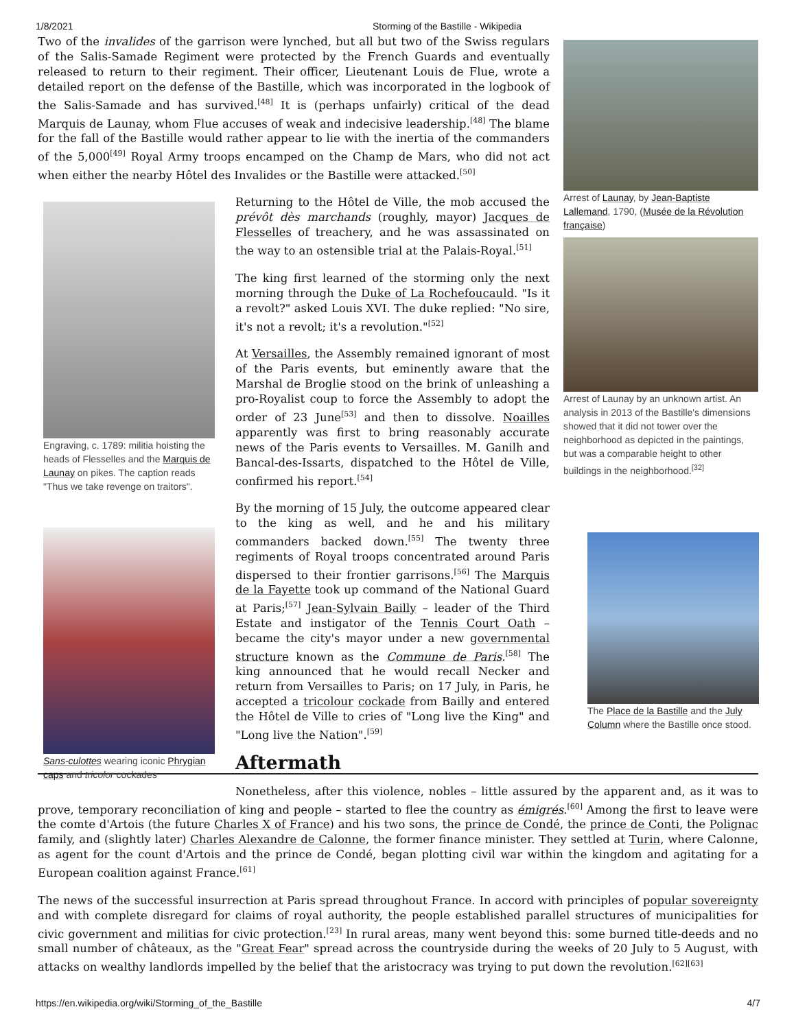1/8/2021 Storming of the Bastille - Wikipedia
Arrest of Launay, by Jean-Baptiste Lallemand, 1790, (Musée de la Révolution française)
Arrest of Launay by an unknown artist. An analysis in 2013 of the Bastille's dimensions showed that it did not tower over the neighborhood as depicted in the paintings, but was a comparable height to other buildings in the neighborhood.<sup>[32]</sup>
The Place de la Bastille and the July Column where the Bastille once stood.
Two of the invalides of the garrison were lynched, but all but two of the Swiss regulars of the Salis-Samade Regiment were protected by the French Guards and eventually released to return to their regiment. Their officer, Lieutenant Louis de Flue, wrote a detailed report on the defense of the Bastille, which was incorporated in the logbook of the Salis-Samade and has survived.<sup>[48]</sup> It is (perhaps unfairly) critical of the dead Marquis de Launay, whom Flue accuses of weak and indecisive leadership.<sup>[48]</sup> The blame for the fall of the Bastille would rather appear to lie with the inertia of the commanders of the 5,000<sup>[49]</sup> Royal Army troops encamped on the Champ de Mars, who did not act when either the nearby Hôtel des Invalides or the Bastille were attacked.<sup>[50]</sup>
Engraving, c. 1789: militia hoisting the heads of Flesselles and the Marquis de Launay on pikes. The caption reads "Thus we take revenge on traitors".
Sans-culottes wearing iconic Phrygian caps and tricolor cockades
Returning to the Hôtel de Ville, the mob accused the prévôt dès marchands (roughly, mayor) Jacques de Flesselles of treachery, and he was assassinated on the way to an ostensible trial at the Palais-Royal.<sup>[51]</sup>
The king first learned of the storming only the next morning through the Duke of La Rochefoucauld. "Is it a revolt?" asked Louis XVI. The duke replied: "No sire, it's not a revolt; it's a revolution."<sup>[52]</sup>
At Versailles, the Assembly remained ignorant of most of the Paris events, but eminently aware that the Marshal de Broglie stood on the brink of unleashing a pro-Royalist coup to force the Assembly to adopt the order of 23 June<sup>[53]</sup> and then to dissolve. Noailles apparently was first to bring reasonably accurate news of the Paris events to Versailles. M. Ganilh and Bancal-des-Issarts, dispatched to the Hôtel de Ville, confirmed his report.<sup>[54]</sup>
By the morning of 15 July, the outcome appeared clear to the king as well, and he and his military commanders backed down.<sup>[55]</sup> The twenty three regiments of Royal troops concentrated around Paris dispersed to their frontier garrisons.<sup>[56]</sup> The Marquis de la Fayette took up command of the National Guard at Paris;<sup>[57]</sup> Jean-Sylvain Bailly – leader of the Third Estate and instigator of the Tennis Court Oath – became the city's mayor under a new governmental structure known as the Commune de Paris.<sup>[58]</sup> The king announced that he would recall Necker and return from Versailles to Paris; on 17 July, in Paris, he accepted a tricolour cockade from Bailly and entered the Hôtel de Ville to cries of "Long live the King" and "Long live the Nation".<sup>[59]</sup>
Aftermath
Nonetheless, after this violence, nobles – little assured by the apparent and, as it was to prove, temporary reconciliation of king and people – started to flee the country as émigrés.<sup>[60]</sup> Among the first to leave were the comte d'Artois (the future Charles X of France) and his two sons, the prince de Condé, the prince de Conti, the Polignac family, and (slightly later) Charles Alexandre de Calonne, the former finance minister. They settled at Turin, where Calonne, as agent for the count d'Artois and the prince de Condé, began plotting civil war within the kingdom and agitating for a European coalition against France.<sup>[61]</sup>
The news of the successful insurrection at Paris spread throughout France. In accord with principles of popular sovereignty and with complete disregard for claims of royal authority, the people established parallel structures of municipalities for civic government and militias for civic protection.<sup>[23]</sup> In rural areas, many went beyond this: some burned title-deeds and no small number of châteaux, as the "Great Fear" spread across the countryside during the weeks of 20 July to 5 August, with attacks on wealthy landlords impelled by the belief that the aristocracy was trying to put down the revolution.<sup>[62][63]</sup>
https://en.wikipedia.org/wiki/Storming_of_the_Bastille 4/7